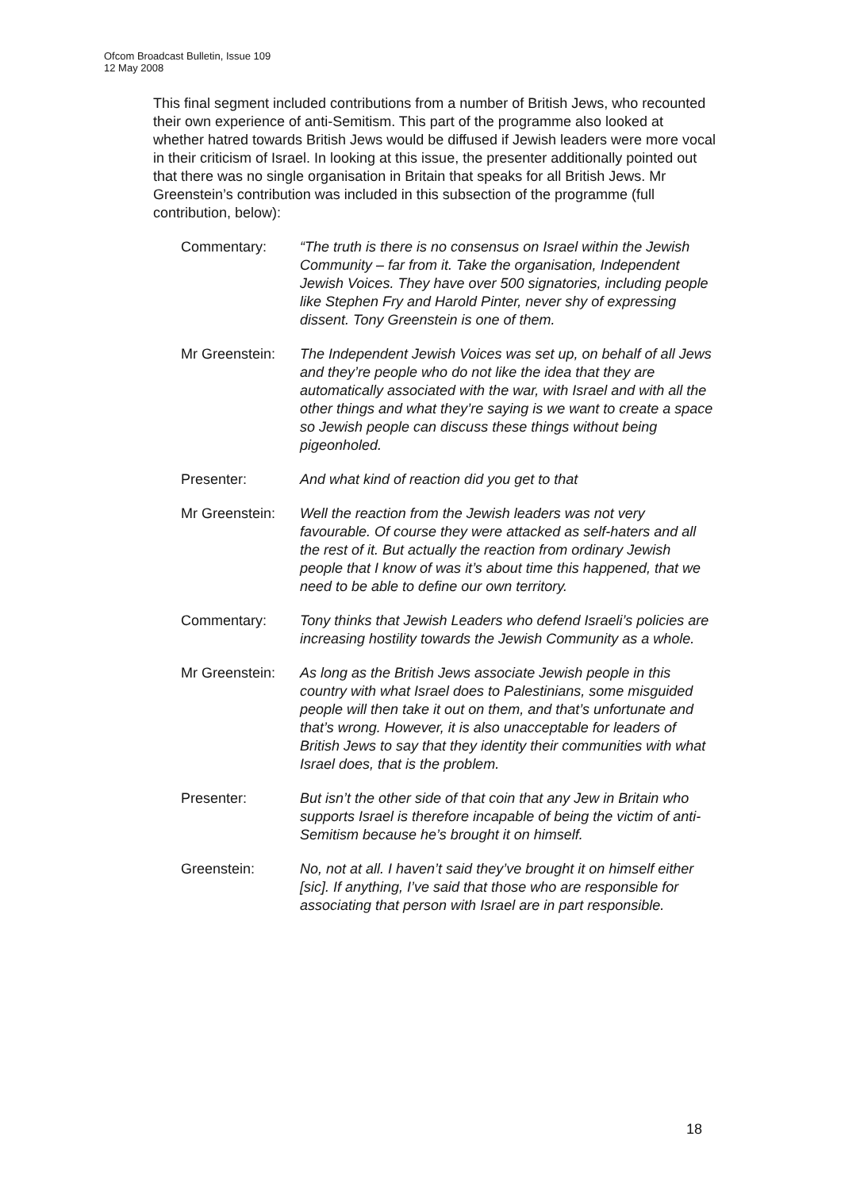Ofcom Broadcast Bulletin, Issue 109
12 May 2008
This final segment included contributions from a number of British Jews, who recounted their own experience of anti-Semitism. This part of the programme also looked at whether hatred towards British Jews would be diffused if Jewish leaders were more vocal in their criticism of Israel. In looking at this issue, the presenter additionally pointed out that there was no single organisation in Britain that speaks for all British Jews. Mr Greenstein’s contribution was included in this subsection of the programme (full contribution, below):
Commentary: “The truth is there is no consensus on Israel within the Jewish Community – far from it. Take the organisation, Independent Jewish Voices. They have over 500 signatories, including people like Stephen Fry and Harold Pinter, never shy of expressing dissent. Tony Greenstein is one of them.
Mr Greenstein:
The Independent Jewish Voices was set up, on behalf of all Jews and they’re people who do not like the idea that they are automatically associated with the war, with Israel and with all the other things and what they’re saying is we want to create a space so Jewish people can discuss these things without being pigeonholed.
Presenter: And what kind of reaction did you get to that
Mr Greenstein:
Well the reaction from the Jewish leaders was not very favourable. Of course they were attacked as self-haters and all the rest of it. But actually the reaction from ordinary Jewish people that I know of was it’s about time this happened, that we need to be able to define our own territory.
Commentary: Tony thinks that Jewish Leaders who defend Israeli’s policies are increasing hostility towards the Jewish Community as a whole.
Mr Greenstein:
As long as the British Jews associate Jewish people in this country with what Israel does to Palestinians, some misguided people will then take it out on them, and that’s unfortunate and that’s wrong. However, it is also unacceptable for leaders of British Jews to say that they identity their communities with what Israel does, that is the problem.
Presenter: But isn’t the other side of that coin that any Jew in Britain who supports Israel is therefore incapable of being the victim of anti-Semitism because he’s brought it on himself.
Greenstein: No, not at all. I haven’t said they’ve brought it on himself either [sic]. If anything, I’ve said that those who are responsible for associating that person with Israel are in part responsible.
18